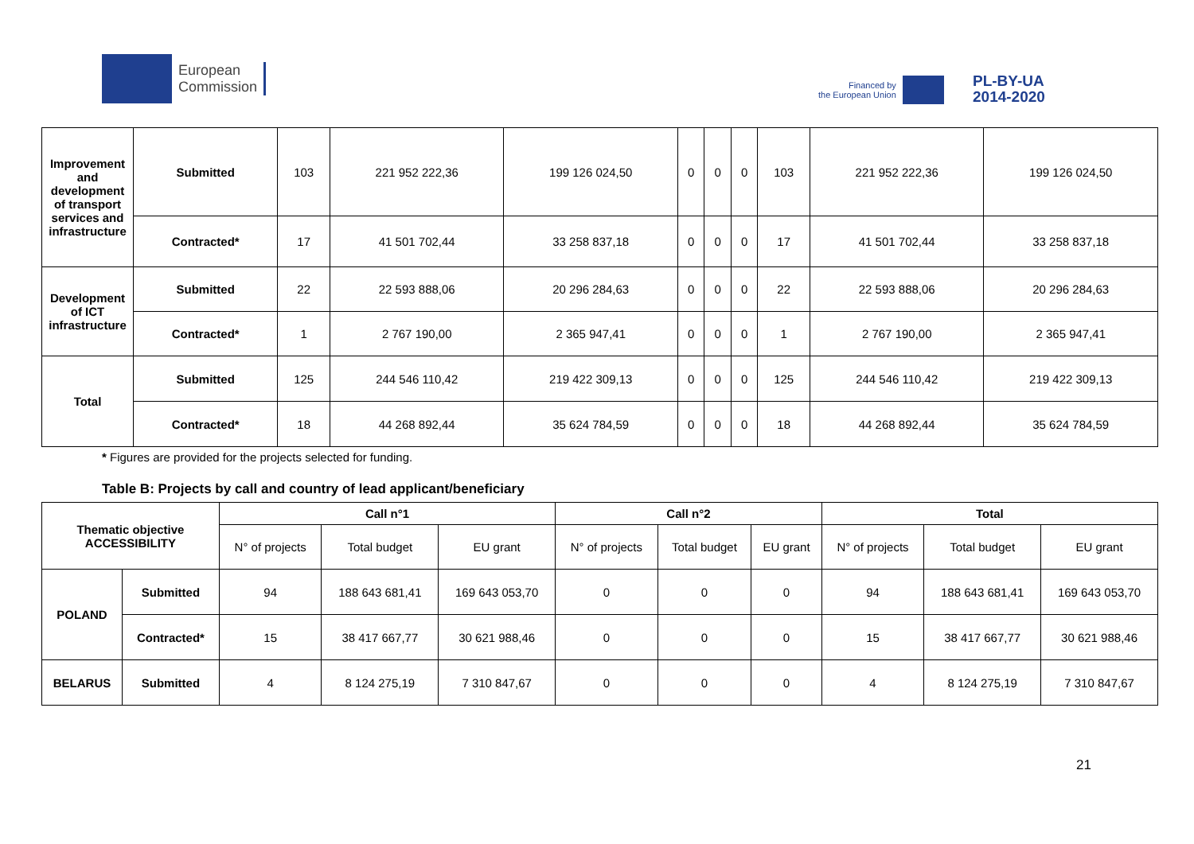European
Commission
Financed by
the European Union
PL-BY-UA
2014-2020
| Improvement and development of transport services and infrastructure | Submitted | 103 | 221 952 222,36 | 199 126 024,50 | 0 | 0 | 0 | 103 | 221 952 222,36 | 199 126 024,50 |
| | Contracted* | 17 | 41 501 702,44 | 33 258 837,18 | 0 | 0 | 0 | 17 | 41 501 702,44 | 33 258 837,18 |
| Development of ICT infrastructure | Submitted | 22 | 22 593 888,06 | 20 296 284,63 | 0 | 0 | 0 | 22 | 22 593 888,06 | 20 296 284,63 |
| | Contracted* | 1 | 2 767 190,00 | 2 365 947,41 | 0 | 0 | 0 | 1 | 2 767 190,00 | 2 365 947,41 |
| Total | Submitted | 125 | 244 546 110,42 | 219 422 309,13 | 0 | 0 | 0 | 125 | 244 546 110,42 | 219 422 309,13 |
| | Contracted* | 18 | 44 268 892,44 | 35 624 784,59 | 0 | 0 | 0 | 18 | 44 268 892,44 | 35 624 784,59 |
* Figures are provided for the projects selected for funding.
Table B: Projects by call and country of lead applicant/beneficiary
| Thematic objective ACCESSIBILITY | | Call n°1 | | | Call n°2 | | | Total | | |
| --- | --- | --- | --- | --- | --- | --- | --- | --- | --- | --- |
| | | N° of projects | Total budget | EU grant | N° of projects | Total budget | EU grant | N° of projects | Total budget | EU grant |
| POLAND | Submitted | 94 | 188 643 681,41 | 169 643 053,70 | 0 | 0 | 0 | 94 | 188 643 681,41 | 169 643 053,70 |
| | Contracted* | 15 | 38 417 667,77 | 30 621 988,46 | 0 | 0 | 0 | 15 | 38 417 667,77 | 30 621 988,46 |
| BELARUS | Submitted | 4 | 8 124 275,19 | 7 310 847,67 | 0 | 0 | 0 | 4 | 8 124 275,19 | 7 310 847,67 |
21